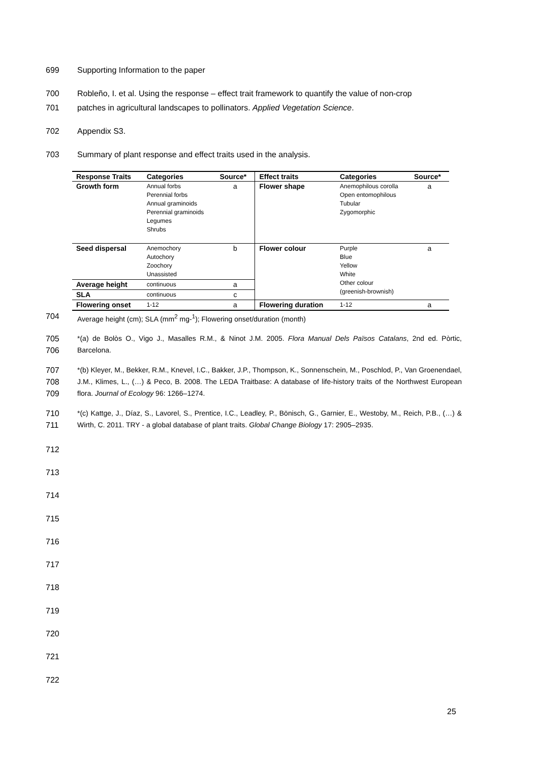699 Supporting Information to the paper
700 Robleño, I. et al. Using the response – effect trait framework to quantify the value of non-crop
701 patches in agricultural landscapes to pollinators. Applied Vegetation Science.
702 Appendix S3.
703 Summary of plant response and effect traits used in the analysis.
| Response Traits | Categories | Source* | Effect traits | Categories | Source* |
| --- | --- | --- | --- | --- | --- |
| Growth form | Annual forbs Perennial forbs Annual graminoids Perennial graminoids Legumes Shrubs | a | Flower shape | Anemophilous corolla Open entomophilous Tubular Zygomorphic | a |
| Seed dispersal | Anemochory Autochory Zoochory Unassisted | b | Flower colour | Purple Blue Yellow White Other colour (greenish-brownish) | a |
| Average height | continuous | a | | | |
| SLA | continuous | c | | | |
| Flowering onset | 1-12 | a | Flowering duration | 1-12 | a |
704 Average height (cm); SLA (mm<sup>2</sup> mg-<sup>1</sup>); Flowering onset/duration (month)
705
706
*(a) de Bolòs O., Vigo J., Masalles R.M., & Ninot J.M. 2005. Flora Manual Dels Països Catalans, 2nd ed. Pòrtic, Barcelona.
707
708
709
*(b) Kleyer, M., Bekker, R.M., Knevel, I.C., Bakker, J.P., Thompson, K., Sonnenschein, M., Poschlod, P., Van Groenendael, J.M., Klimes, L., (…) & Peco, B. 2008. The LEDA Traitbase: A database of life-history traits of the Northwest European flora. Journal of Ecology 96: 1266–1274.
710
711
*(c) Kattge, J., Díaz, S., Lavorel, S., Prentice, I.C., Leadley, P., Bönisch, G., Garnier, E., Westoby, M., Reich, P.B., (…) & Wirth, C. 2011. TRY - a global database of plant traits. Global Change Biology 17: 2905–2935.
712
713
714
715
716
717
718
719
720
721
722
25